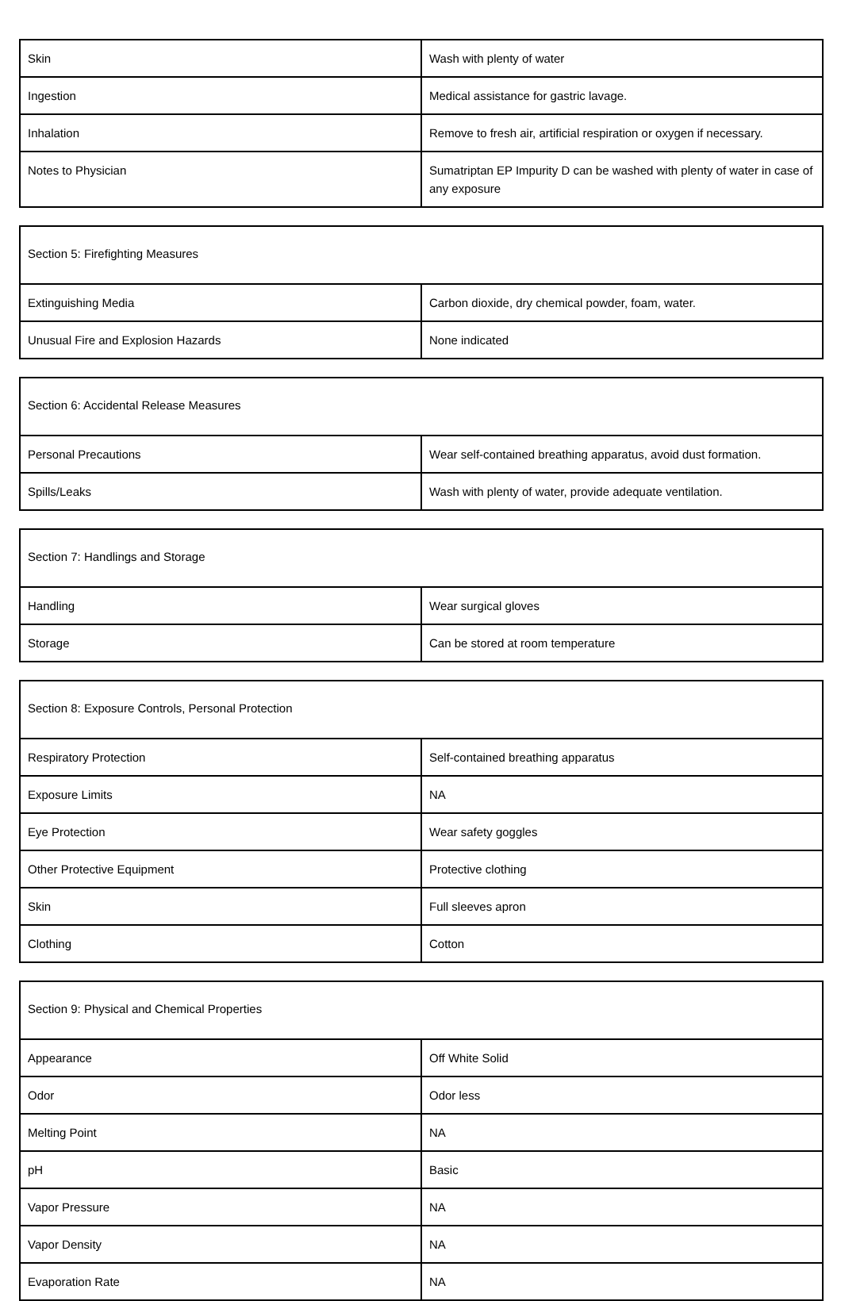| Skin | Wash with plenty of water |
| Ingestion | Medical assistance for gastric lavage. |
| Inhalation | Remove to fresh air, artificial respiration or oxygen if necessary. |
| Notes to Physician | Sumatriptan EP Impurity D can be washed with plenty of water in case of any exposure |
| Section 5: Firefighting Measures | |
| Extinguishing Media | Carbon dioxide, dry chemical powder, foam, water. |
| Unusual Fire and Explosion Hazards | None indicated |
| Section 6: Accidental Release Measures | |
| Personal Precautions | Wear self-contained breathing apparatus, avoid dust formation. |
| Spills/Leaks | Wash with plenty of water, provide adequate ventilation. |
| Section 7: Handlings and Storage | |
| Handling | Wear surgical gloves |
| Storage | Can be stored at room temperature |
| Section 8: Exposure Controls, Personal Protection | |
| Respiratory Protection | Self-contained breathing apparatus |
| Exposure Limits | NA |
| Eye Protection | Wear safety goggles |
| Other Protective Equipment | Protective clothing |
| Skin | Full sleeves apron |
| Clothing | Cotton |
| Section 9: Physical and Chemical Properties | |
| Appearance | Off White Solid |
| Odor | Odor less |
| Melting Point | NA |
| pH | Basic |
| Vapor Pressure | NA |
| Vapor Density | NA |
| Evaporation Rate | NA |